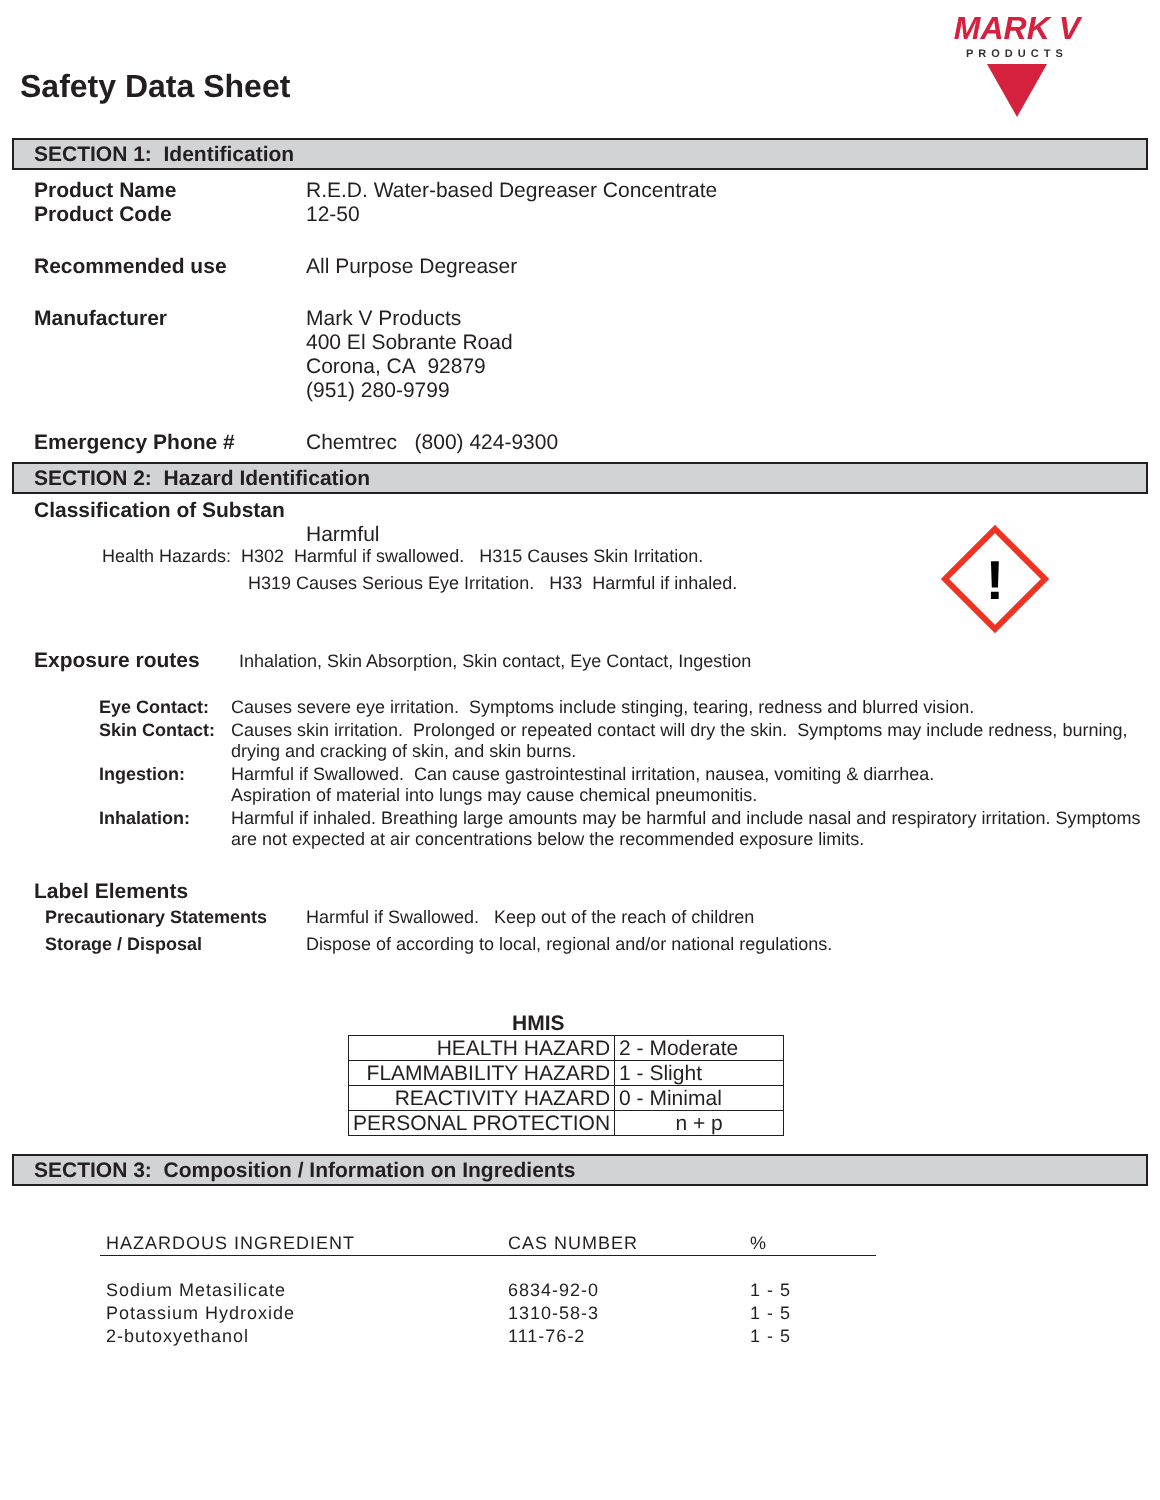Safety Data Sheet
MARK V
PRODUCTS
SECTION 1: Identification
Product Name R.E.D. Water-based Degreaser Concentrate
Product Code 12-50
Recommended use All Purpose Degreaser
Manufacturer Mark V Products
400 El Sobrante Road
Corona, CA 92879
(951) 280-9799
Emergency Phone # Chemtrec (800) 424-9300
SECTION 2: Hazard Identification
Classification of Substan
Harmful
Health Hazards: H302 Harmful if swallowed. H315 Causes Skin Irritation.
H319 Causes Serious Eye Irritation. H33 Harmful if inhaled.
!
Exposure routes Inhalation, Skin Absorption, Skin contact, Eye Contact, Ingestion
| Eye Contact: | Causes severe eye irritation. Symptoms include stinging, tearing, redness and blurred vision. |
| Skin Contact: | Causes skin irritation. Prolonged or repeated contact will dry the skin. Symptoms may include redness, burning, drying and cracking of skin, and skin burns. |
| Ingestion: | Harmful if Swallowed. Can cause gastrointestinal irritation, nausea, vomiting & diarrhea. Aspiration of material into lungs may cause chemical pneumonitis. |
| Inhalation: | Harmful if inhaled. Breathing large amounts may be harmful and include nasal and respiratory irritation. Symptoms are not expected at air concentrations below the recommended exposure limits. |
Label Elements
Precautionary Statements Harmful if Swallowed. Keep out of the reach of children
Storage / Disposal Dispose of according to local, regional and/or national regulations.
HMIS
| HEALTH HAZARD | 2 - Moderate |
| FLAMMABILITY HAZARD | 1 - Slight |
| REACTIVITY HAZARD | 0 - Minimal |
| PERSONAL PROTECTION | n + p |
SECTION 3: Composition / Information on Ingredients
| HAZARDOUS INGREDIENT | CAS NUMBER | % |
| --- | --- | --- |
| Sodium Metasilicate | 6834-92-0 | 1 - 5 |
| Potassium Hydroxide | 1310-58-3 | 1 - 5 |
| 2-butoxyethanol | 111-76-2 | 1 - 5 |